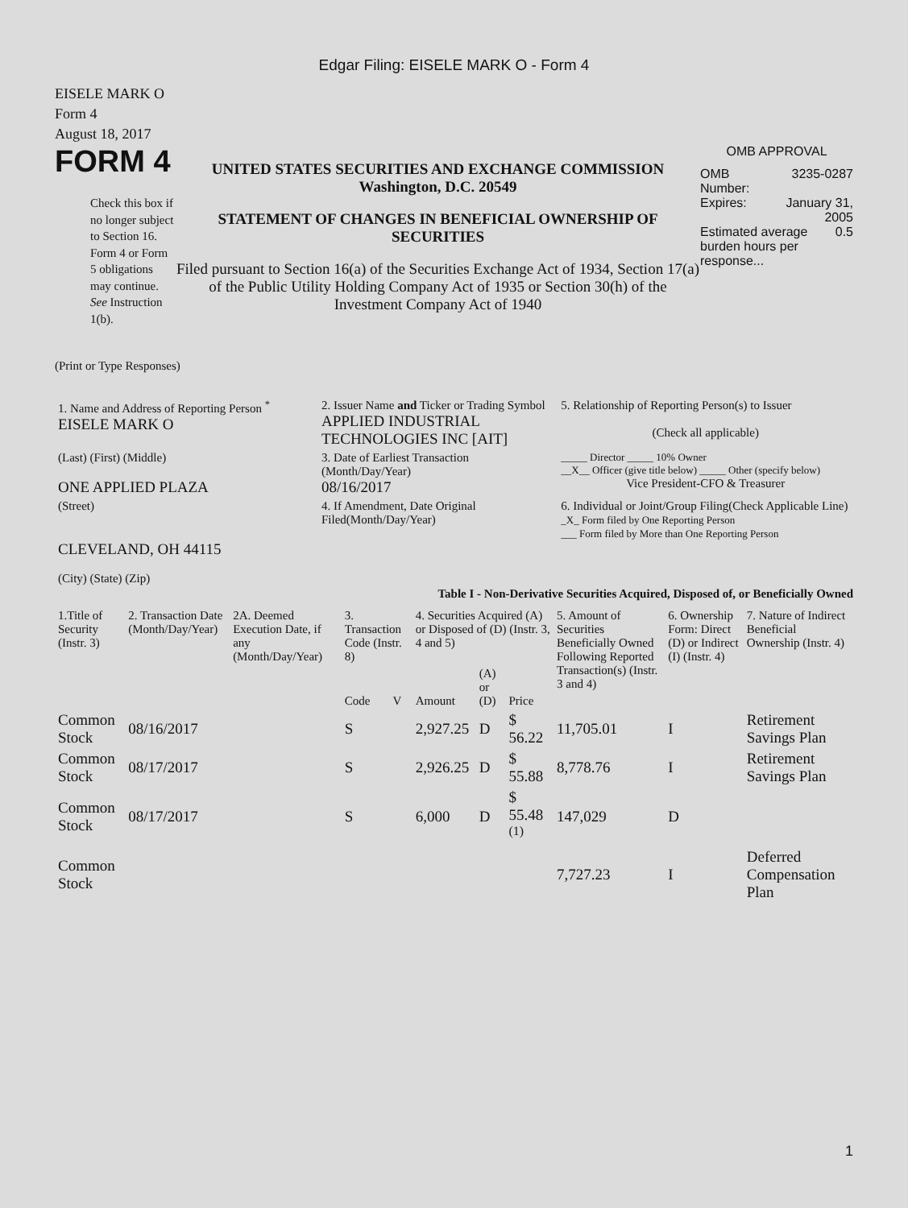Edgar Filing: EISELE MARK O - Form 4
EISELE MARK O
Form 4
August 18, 2017
FORM 4
Check this box if no longer subject to Section 16. Form 4 or Form 5 obligations may continue. See Instruction 1(b).
UNITED STATES SECURITIES AND EXCHANGE COMMISSION
Washington, D.C. 20549
STATEMENT OF CHANGES IN BENEFICIAL OWNERSHIP OF SECURITIES
Filed pursuant to Section 16(a) of the Securities Exchange Act of 1934, Section 17(a) of the Public Utility Holding Company Act of 1935 or Section 30(h) of the Investment Company Act of 1940
OMB APPROVAL
OMB
Number: 3235-0287
Expires: January 31,
2005
Estimated average burden hours per response... 0.5
(Print or Type Responses)
| 1. Name and Address of Reporting Person <sup>*</sup> EISELE MARK O | 2. Issuer Name and Ticker or Trading Symbol APPLIED INDUSTRIAL TECHNOLOGIES INC [AIT] | 5. Relationship of Reporting Person(s) to Issuer (Check all applicable) |
| (Last) (First) (Middle) ONE APPLIED PLAZA | 3. Date of Earliest Transaction (Month/Day/Year) 08/16/2017 | _____ Director _____ 10% Owner __X__ Officer (give title below) _____ Other (specify below) Vice President-CFO & Treasurer |
| (Street) CLEVELAND, OH 44115 (City) (State) (Zip) | 4. If Amendment, Date Original Filed(Month/Day/Year) | 6. Individual or Joint/Group Filing(Check Applicable Line) _X_ Form filed by One Reporting Person ___ Form filed by More than One Reporting Person |
Table I - Non-Derivative Securities Acquired, Disposed of, or Beneficially Owned
| 1.Title of Security (Instr. 3) | 2. Transaction Date (Month/Day/Year) | 2A. Deemed Execution Date, if any (Month/Day/Year) | 3. Transaction Code (Instr. 8) | | 4. Securities Acquired (A) or Disposed of (D) (Instr. 3, 4 and 5) | | | 5. Amount of Securities Beneficially Owned Following Reported Transaction(s) (Instr. 3 and 4) | 6. Ownership Form: Direct (D) or Indirect (I) (Instr. 4) | 7. Nature of Indirect Beneficial Ownership (Instr. 4) |
| | | | Code | V | Amount | (A) or (D) | Price | | | |
| Common Stock | 08/16/2017 | | S | | 2,927.25 | D | $ 56.22 | 11,705.01 | I | Retirement Savings Plan |
| Common Stock | 08/17/2017 | | S | | 2,926.25 | D | $ 55.88 | 8,778.76 | I | Retirement Savings Plan |
| Common Stock | 08/17/2017 | | S | | 6,000 | D | $ 55.48 <sup>(1)</sup> | 147,029 | D | |
| Common Stock | | | | | | | | 7,727.23 | I | Deferred Compensation Plan |
1